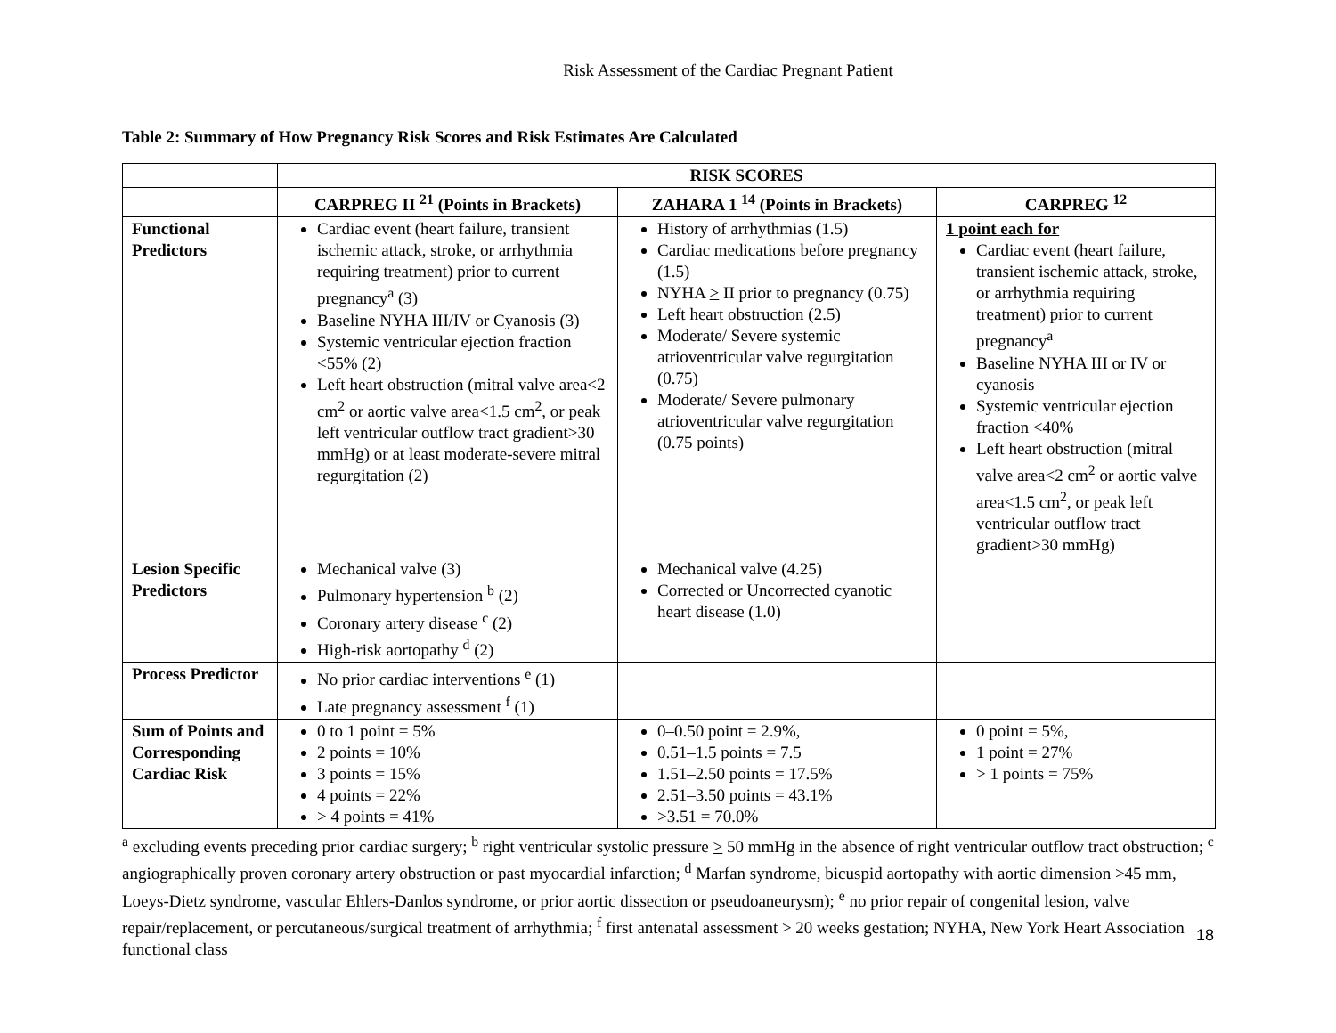Risk Assessment of the Cardiac Pregnant Patient
Table 2: Summary of How Pregnancy Risk Scores and Risk Estimates Are Calculated
| | RISK SCORES | | |
| --- | --- | --- | --- |
| | CARPREG II <sup>21</sup> (Points in Brackets) | ZAHARA 1 <sup>14</sup> (Points in Brackets) | CARPREG <sup>12</sup> |
| Functional Predictors | Cardiac event (heart failure, transient ischemic attack, stroke, or arrhythmia requiring treatment) prior to current pregnancy<sup>a</sup> (3) Baseline NYHA III/IV or Cyanosis (3) Systemic ventricular ejection fraction <55% (2) Left heart obstruction (mitral valve area<2 cm<sup>2</sup> or aortic valve area<1.5 cm<sup>2</sup>, or peak left ventricular outflow tract gradient>30 mmHg) or at least moderate-severe mitral regurgitation (2) | History of arrhythmias (1.5) Cardiac medications before pregnancy (1.5) NYHA > II prior to pregnancy (0.75) Left heart obstruction (2.5) Moderate/ Severe systemic atrioventricular valve regurgitation (0.75) Moderate/ Severe pulmonary atrioventricular valve regurgitation (0.75 points) | 1 point each for Cardiac event (heart failure, transient ischemic attack, stroke, or arrhythmia requiring treatment) prior to current pregnancy<sup>a</sup> Baseline NYHA III or IV or cyanosis Systemic ventricular ejection fraction <40% Left heart obstruction (mitral valve area<2 cm<sup>2</sup> or aortic valve area<1.5 cm<sup>2</sup>, or peak left ventricular outflow tract gradient>30 mmHg) |
| Lesion Specific Predictors | Mechanical valve (3) Pulmonary hypertension <sup>b</sup> (2) Coronary artery disease <sup>c</sup> (2) High-risk aortopathy <sup>d</sup> (2) | Mechanical valve (4.25) Corrected or Uncorrected cyanotic heart disease (1.0) | |
| Process Predictor | No prior cardiac interventions <sup>e</sup> (1) Late pregnancy assessment <sup>f</sup> (1) | | |
| Sum of Points and Corresponding Cardiac Risk | 0 to 1 point = 5% 2 points = 10% 3 points = 15% 4 points = 22% > 4 points = 41% | 0–0.50 point = 2.9%, 0.51–1.5 points = 7.5 1.51–2.50 points = 17.5% 2.51–3.50 points = 43.1% >3.51 = 70.0% | 0 point = 5%, 1 point = 27% > 1 points = 75% |
<sup>a</sup> excluding events preceding prior cardiac surgery; <sup>b</sup> right ventricular systolic pressure > 50 mmHg in the absence of right ventricular outflow tract obstruction; <sup>c</sup> angiographically proven coronary artery obstruction or past myocardial infarction; <sup>d</sup> Marfan syndrome, bicuspid aortopathy with aortic dimension >45 mm, Loeys-Dietz syndrome, vascular Ehlers-Danlos syndrome, or prior aortic dissection or pseudoaneurysm); <sup>e</sup> no prior repair of congenital lesion, valve repair/replacement, or percutaneous/surgical treatment of arrhythmia; <sup>f</sup> first antenatal assessment > 20 weeks gestation; NYHA, New York Heart Association functional class
18